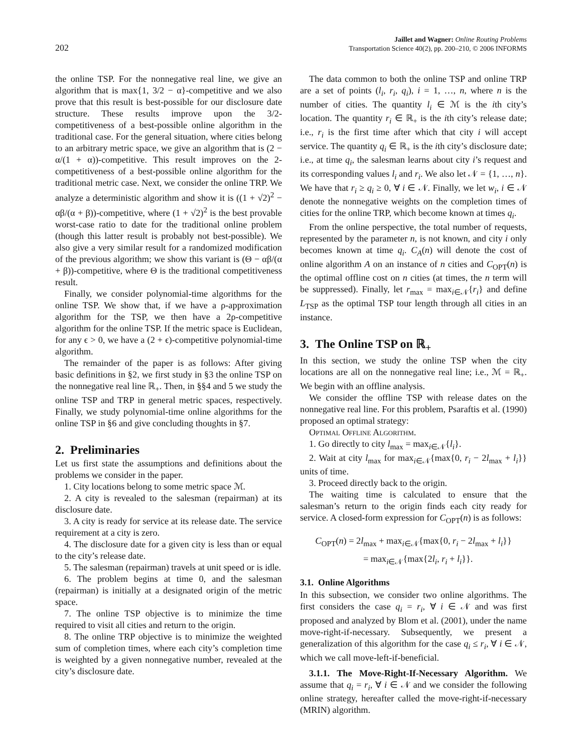202
Jaillet and Wagner: Online Routing Problems
Transportation Science 40(2), pp. 200–210, © 2006 INFORMS
the online TSP. For the nonnegative real line, we give an algorithm that is max{1, 3/2 − α}-competitive and we also prove that this result is best-possible for our disclosure date structure. These results improve upon the 3/2-competitiveness of a best-possible online algorithm in the traditional case. For the general situation, where cities belong to an arbitrary metric space, we give an algorithm that is (2 − α/(1 + α))-competitive. This result improves on the 2-competitiveness of a best-possible online algorithm for the traditional metric case. Next, we consider the online TRP. We analyze a deterministic algorithm and show it is ((1 + √2)<sup>2</sup> − αβ/(α + β))-competitive, where (1 + √2)<sup>2</sup> is the best provable worst-case ratio to date for the traditional online problem (though this latter result is probably not best-possible). We also give a very similar result for a randomized modification of the previous algorithm; we show this variant is (Θ − αβ/(α + β))-competitive, where Θ is the traditional competitiveness result.
Finally, we consider polynomial-time algorithms for the online TSP. We show that, if we have a ρ-approximation algorithm for the TSP, we then have a 2ρ-competitive algorithm for the online TSP. If the metric space is Euclidean, for any ϵ > 0, we have a (2 + ϵ)-competitive polynomial-time algorithm.
The remainder of the paper is as follows: After giving basic definitions in §2, we first study in §3 the online TSP on the nonnegative real line ℝ<sub>+</sub>. Then, in §§4 and 5 we study the online TSP and TRP in general metric spaces, respectively. Finally, we study polynomial-time online algorithms for the online TSP in §6 and give concluding thoughts in §7.
2. Preliminaries
Let us first state the assumptions and definitions about the problems we consider in the paper.
1. City locations belong to some metric space ℳ.
2. A city is revealed to the salesman (repairman) at its disclosure date.
3. A city is ready for service at its release date. The service requirement at a city is zero.
4. The disclosure date for a given city is less than or equal to the city’s release date.
5. The salesman (repairman) travels at unit speed or is idle.
6. The problem begins at time 0, and the salesman (repairman) is initially at a designated origin of the metric space.
7. The online TSP objective is to minimize the time required to visit all cities and return to the origin.
8. The online TRP objective is to minimize the weighted sum of completion times, where each city’s completion time is weighted by a given nonnegative number, revealed at the city’s disclosure date.
The data common to both the online TSP and online TRP are a set of points (l<sub>i</sub>, r<sub>i</sub>, q<sub>i</sub>), i = 1, …, n, where n is the number of cities. The quantity l<sub>i</sub> ∈ ℳ is the ith city’s location. The quantity r<sub>i</sub> ∈ ℝ<sub>+</sub> is the ith city’s release date; i.e., r<sub>i</sub> is the first time after which that city i will accept service. The quantity q<sub>i</sub> ∈ ℝ<sub>+</sub> is the ith city’s disclosure date; i.e., at time q<sub>i</sub>, the salesman learns about city i’s request and its corresponding values l<sub>i</sub> and r<sub>i</sub>. We also let 𝒩 = {1, …, n}. We have that r<sub>i</sub> ≥ q<sub>i</sub> ≥ 0, ∀ i ∈ 𝒩. Finally, we let w<sub>i</sub>, i ∈ 𝒩 denote the nonnegative weights on the completion times of cities for the online TRP, which become known at times q<sub>i</sub>.
From the online perspective, the total number of requests, represented by the parameter n, is not known, and city i only becomes known at time q<sub>i</sub>. C<sub>A</sub>(n) will denote the cost of online algorithm A on an instance of n cities and C<sub>OPT</sub>(n) is the optimal offline cost on n cities (at times, the n term will be suppressed). Finally, let r<sub>max</sub> = max<sub>i∈𝒩</sub>{r<sub>i</sub>} and define L<sub>TSP</sub> as the optimal TSP tour length through all cities in an instance.
3. The Online TSP on ℝ<sub>+</sub>
In this section, we study the online TSP when the city locations are all on the nonnegative real line; i.e., ℳ = ℝ<sub>+</sub>. We begin with an offline analysis.
We consider the offline TSP with release dates on the nonnegative real line. For this problem, Psaraftis et al. (1990) proposed an optimal strategy:
Optimal Offline Algorithm.
1. Go directly to city l<sub>max</sub> = max<sub>i∈𝒩</sub>{l<sub>i</sub>}.
2. Wait at city l<sub>max</sub> for max<sub>i∈𝒩</sub>{max{0, r<sub>i</sub> − 2l<sub>max</sub> + l<sub>i</sub>}} units of time.
3. Proceed directly back to the origin.
The waiting time is calculated to ensure that the salesman’s return to the origin finds each city ready for service. A closed-form expression for C<sub>OPT</sub>(n) is as follows:
C<sub>OPT</sub>(n) = 2l<sub>max</sub> + max<sub>i∈𝒩</sub>{max{0, r<sub>i</sub> − 2l<sub>max</sub> + l<sub>i</sub>}}
= max<sub>i∈𝒩</sub>{max{2l<sub>i</sub>, r<sub>i</sub> + l<sub>i</sub>}}.
3.1. Online Algorithms
In this subsection, we consider two online algorithms. The first considers the case q<sub>i</sub> = r<sub>i</sub>, ∀ i ∈ 𝒩 and was first proposed and analyzed by Blom et al. (2001), under the name move-right-if-necessary. Subsequently, we present a generalization of this algorithm for the case q<sub>i</sub> ≤ r<sub>i</sub>, ∀ i ∈ 𝒩, which we call move-left-if-beneficial.
3.1.1. The Move-Right-If-Necessary Algorithm. We assume that q<sub>i</sub> = r<sub>i</sub>, ∀ i ∈ 𝒩 and we consider the following online strategy, hereafter called the move-right-if-necessary (MRIN) algorithm.